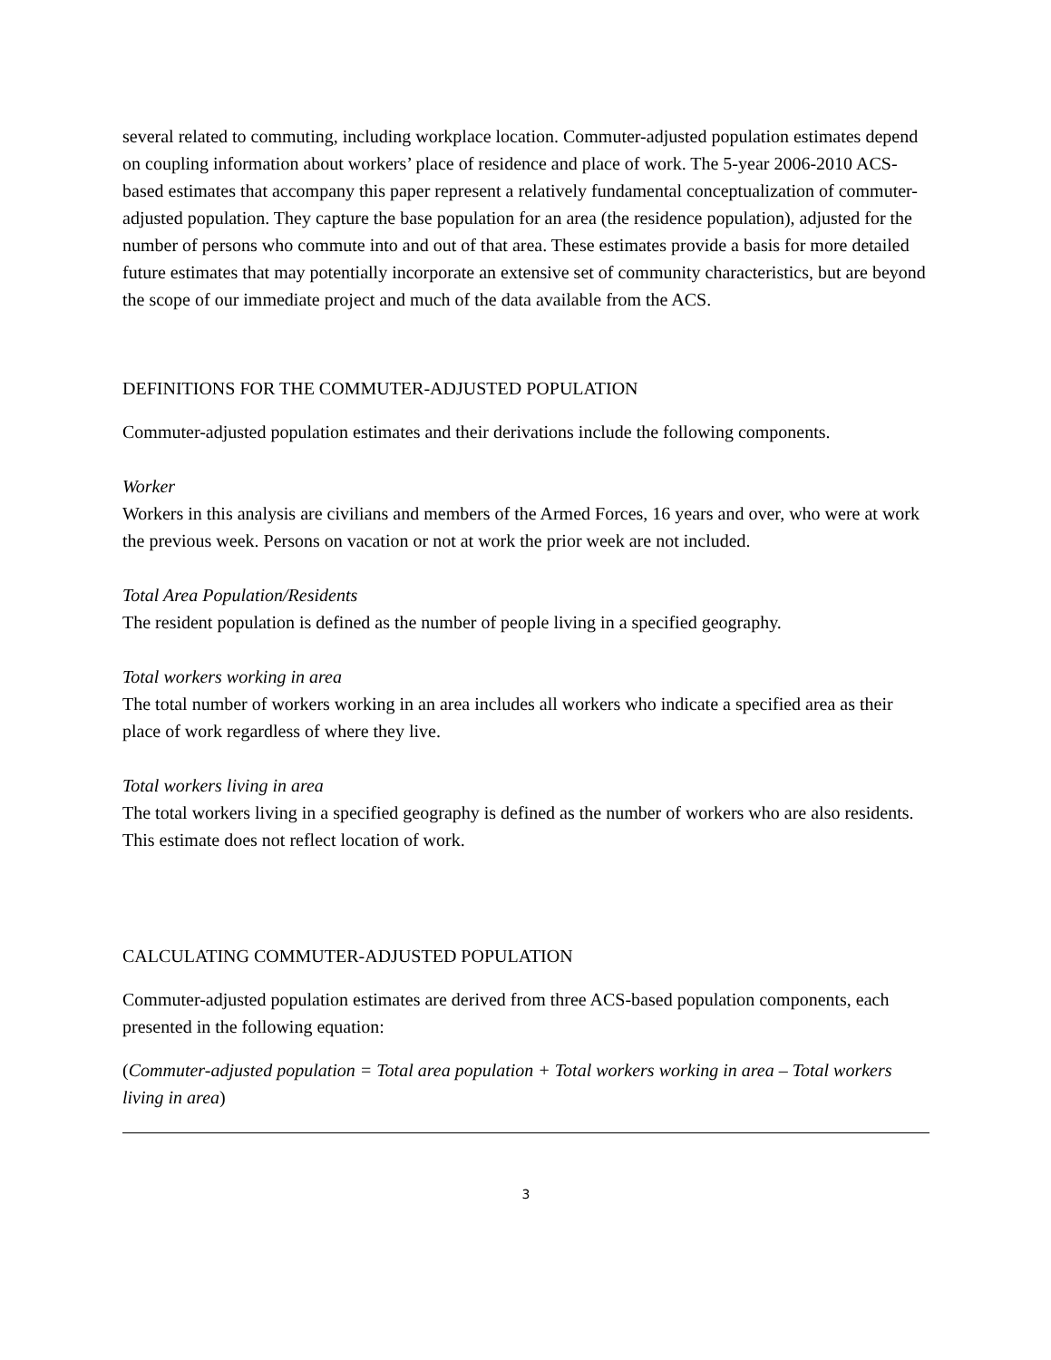several related to commuting, including workplace location. Commuter-adjusted population estimates depend on coupling information about workers’ place of residence and place of work. The 5-year 2006-2010 ACS-based estimates that accompany this paper represent a relatively fundamental conceptualization of commuter-adjusted population. They capture the base population for an area (the residence population), adjusted for the number of persons who commute into and out of that area. These estimates provide a basis for more detailed future estimates that may potentially incorporate an extensive set of community characteristics, but are beyond the scope of our immediate project and much of the data available from the ACS.
DEFINITIONS FOR THE COMMUTER-ADJUSTED POPULATION
Commuter-adjusted population estimates and their derivations include the following components.
Worker
Workers in this analysis are civilians and members of the Armed Forces, 16 years and over, who were at work the previous week. Persons on vacation or not at work the prior week are not included.
Total Area Population/Residents
The resident population is defined as the number of people living in a specified geography.
Total workers working in area
The total number of workers working in an area includes all workers who indicate a specified area as their place of work regardless of where they live.
Total workers living in area
The total workers living in a specified geography is defined as the number of workers who are also residents. This estimate does not reflect location of work.
CALCULATING COMMUTER-ADJUSTED POPULATION
Commuter-adjusted population estimates are derived from three ACS-based population components, each presented in the following equation:
(Commuter-adjusted population = Total area population + Total workers working in area – Total workers living in area)
3